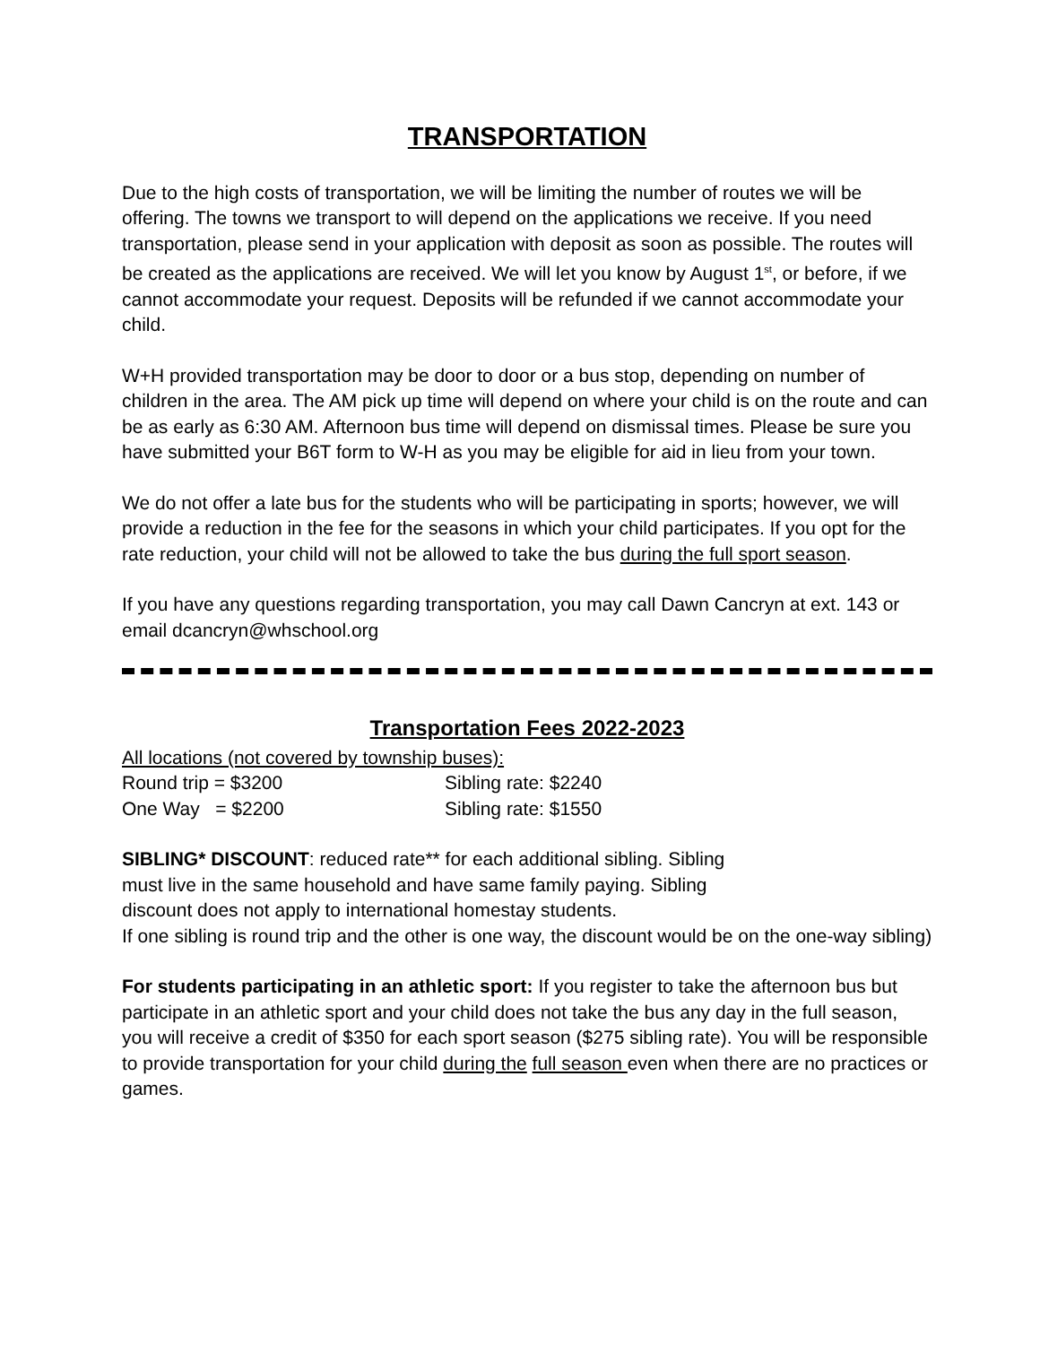TRANSPORTATION
Due to the high costs of transportation, we will be limiting the number of routes we will be offering. The towns we transport to will depend on the applications we receive. If you need transportation, please send in your application with deposit as soon as possible. The routes will be created as the applications are received. We will let you know by August 1<sup>st</sup>, or before, if we cannot accommodate your request. Deposits will be refunded if we cannot accommodate your child.
W+H provided transportation may be door to door or a bus stop, depending on number of children in the area. The AM pick up time will depend on where your child is on the route and can be as early as 6:30 AM. Afternoon bus time will depend on dismissal times. Please be sure you have submitted your B6T form to W-H as you may be eligible for aid in lieu from your town.
We do not offer a late bus for the students who will be participating in sports; however, we will provide a reduction in the fee for the seasons in which your child participates. If you opt for the rate reduction, your child will not be allowed to take the bus during the full sport season.
If you have any questions regarding transportation, you may call Dawn Cancryn at ext. 143 or email dcancryn@whschool.org
Transportation Fees 2022-2023
All locations (not covered by township buses):
Round trip = $3200 Sibling rate: $2240
One Way = $2200 Sibling rate: $1550
SIBLING* DISCOUNT: reduced rate** for each additional sibling. Sibling
must live in the same household and have same family paying. Sibling
discount does not apply to international homestay students.
If one sibling is round trip and the other is one way, the discount would be on the one-way sibling)
For students participating in an athletic sport: If you register to take the afternoon bus but participate in an athletic sport and your child does not take the bus any day in the full season, you will receive a credit of $350 for each sport season ($275 sibling rate). You will be responsible to provide transportation for your child during the full season even when there are no practices or games.